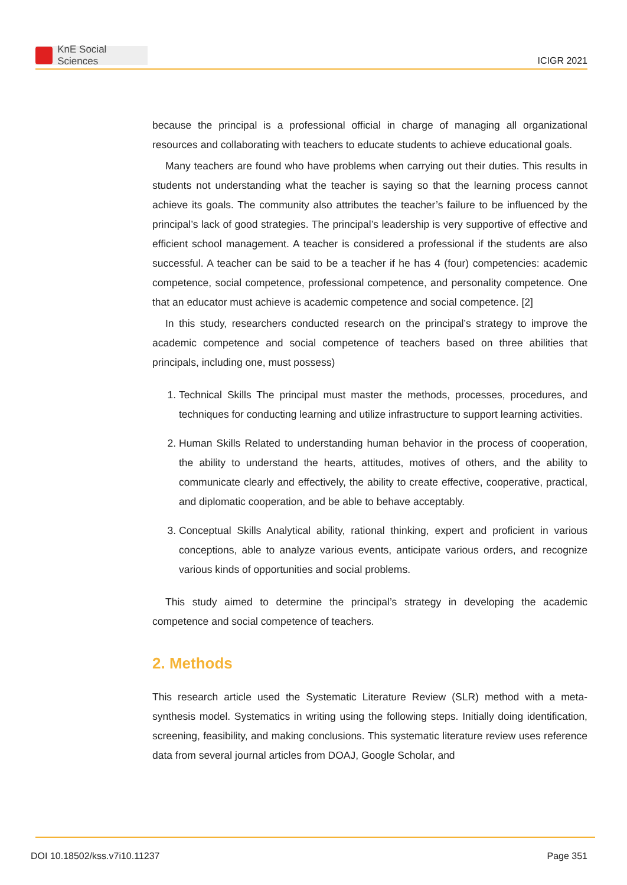KnE Social Sciences
ICIGR 2021
because the principal is a professional official in charge of managing all organizational resources and collaborating with teachers to educate students to achieve educational goals.
Many teachers are found who have problems when carrying out their duties. This results in students not understanding what the teacher is saying so that the learning process cannot achieve its goals. The community also attributes the teacher’s failure to be influenced by the principal’s lack of good strategies. The principal’s leadership is very supportive of effective and efficient school management. A teacher is considered a professional if the students are also successful. A teacher can be said to be a teacher if he has 4 (four) competencies: academic competence, social competence, professional competence, and personality competence. One that an educator must achieve is academic competence and social competence. [2]
In this study, researchers conducted research on the principal’s strategy to improve the academic competence and social competence of teachers based on three abilities that principals, including one, must possess)
1. Technical Skills The principal must master the methods, processes, procedures, and techniques for conducting learning and utilize infrastructure to support learning activities.
2. Human Skills Related to understanding human behavior in the process of cooperation, the ability to understand the hearts, attitudes, motives of others, and the ability to communicate clearly and effectively, the ability to create effective, cooperative, practical, and diplomatic cooperation, and be able to behave acceptably.
3. Conceptual Skills Analytical ability, rational thinking, expert and proficient in various conceptions, able to analyze various events, anticipate various orders, and recognize various kinds of opportunities and social problems.
This study aimed to determine the principal’s strategy in developing the academic competence and social competence of teachers.
2. Methods
This research article used the Systematic Literature Review (SLR) method with a meta-synthesis model. Systematics in writing using the following steps. Initially doing identification, screening, feasibility, and making conclusions. This systematic literature review uses reference data from several journal articles from DOAJ, Google Scholar, and
DOI 10.18502/kss.v7i10.11237 Page 351